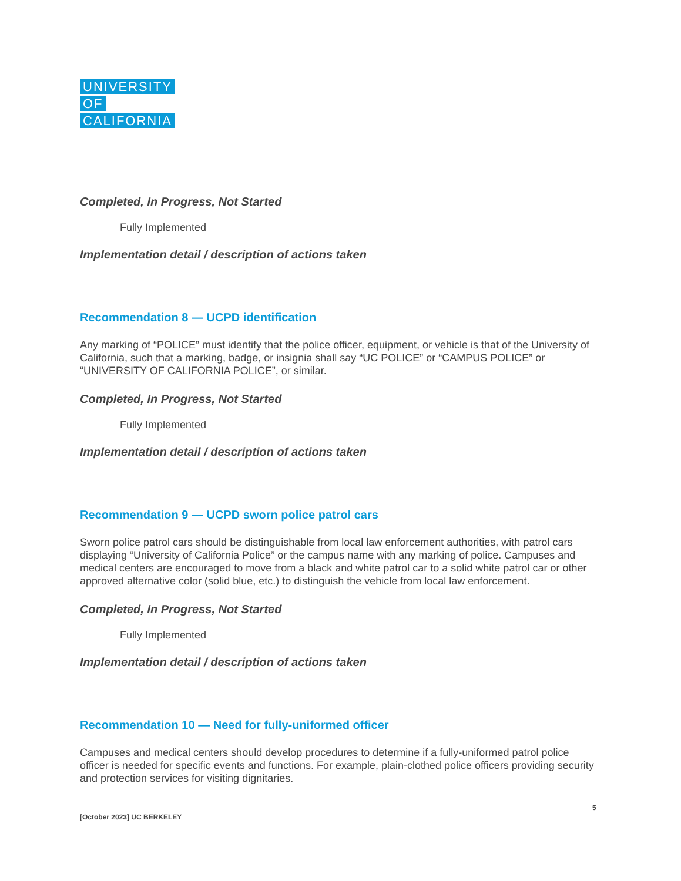UNIVERSITY
OF
CALIFORNIA
Completed, In Progress, Not Started
Fully Implemented
Implementation detail / description of actions taken
Recommendation 8 — UCPD identification
Any marking of “POLICE” must identify that the police officer, equipment, or vehicle is that of the University of California, such that a marking, badge, or insignia shall say “UC POLICE” or “CAMPUS POLICE” or “UNIVERSITY OF CALIFORNIA POLICE”, or similar.
Completed, In Progress, Not Started
Fully Implemented
Implementation detail / description of actions taken
Recommendation 9 — UCPD sworn police patrol cars
Sworn police patrol cars should be distinguishable from local law enforcement authorities, with patrol cars displaying “University of California Police” or the campus name with any marking of police. Campuses and medical centers are encouraged to move from a black and white patrol car to a solid white patrol car or other approved alternative color (solid blue, etc.) to distinguish the vehicle from local law enforcement.
Completed, In Progress, Not Started
Fully Implemented
Implementation detail / description of actions taken
Recommendation 10 — Need for fully-uniformed officer
Campuses and medical centers should develop procedures to determine if a fully-uniformed patrol police officer is needed for specific events and functions. For example, plain-clothed police officers providing security and protection services for visiting dignitaries.
5
[October 2023] UC BERKELEY